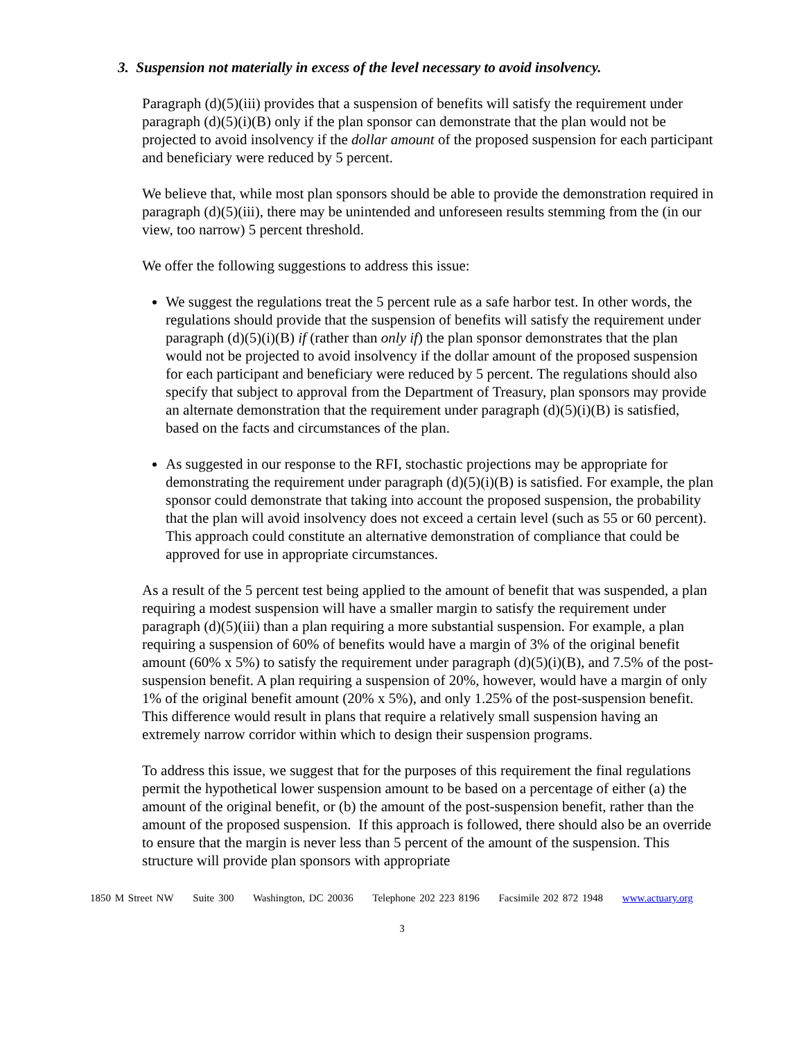3. Suspension not materially in excess of the level necessary to avoid insolvency.
Paragraph (d)(5)(iii) provides that a suspension of benefits will satisfy the requirement under paragraph (d)(5)(i)(B) only if the plan sponsor can demonstrate that the plan would not be projected to avoid insolvency if the dollar amount of the proposed suspension for each participant and beneficiary were reduced by 5 percent.
We believe that, while most plan sponsors should be able to provide the demonstration required in paragraph (d)(5)(iii), there may be unintended and unforeseen results stemming from the (in our view, too narrow) 5 percent threshold.
We offer the following suggestions to address this issue:
We suggest the regulations treat the 5 percent rule as a safe harbor test. In other words, the regulations should provide that the suspension of benefits will satisfy the requirement under paragraph (d)(5)(i)(B) if (rather than only if) the plan sponsor demonstrates that the plan would not be projected to avoid insolvency if the dollar amount of the proposed suspension for each participant and beneficiary were reduced by 5 percent. The regulations should also specify that subject to approval from the Department of Treasury, plan sponsors may provide an alternate demonstration that the requirement under paragraph (d)(5)(i)(B) is satisfied, based on the facts and circumstances of the plan.
As suggested in our response to the RFI, stochastic projections may be appropriate for demonstrating the requirement under paragraph (d)(5)(i)(B) is satisfied. For example, the plan sponsor could demonstrate that taking into account the proposed suspension, the probability that the plan will avoid insolvency does not exceed a certain level (such as 55 or 60 percent). This approach could constitute an alternative demonstration of compliance that could be approved for use in appropriate circumstances.
As a result of the 5 percent test being applied to the amount of benefit that was suspended, a plan requiring a modest suspension will have a smaller margin to satisfy the requirement under paragraph (d)(5)(iii) than a plan requiring a more substantial suspension. For example, a plan requiring a suspension of 60% of benefits would have a margin of 3% of the original benefit amount (60% x 5%) to satisfy the requirement under paragraph (d)(5)(i)(B), and 7.5% of the post-suspension benefit. A plan requiring a suspension of 20%, however, would have a margin of only 1% of the original benefit amount (20% x 5%), and only 1.25% of the post-suspension benefit. This difference would result in plans that require a relatively small suspension having an extremely narrow corridor within which to design their suspension programs.
To address this issue, we suggest that for the purposes of this requirement the final regulations permit the hypothetical lower suspension amount to be based on a percentage of either (a) the amount of the original benefit, or (b) the amount of the post-suspension benefit, rather than the amount of the proposed suspension. If this approach is followed, there should also be an override to ensure that the margin is never less than 5 percent of the amount of the suspension. This structure will provide plan sponsors with appropriate
1850 M Street NW Suite 300 Washington, DC 20036 Telephone 202 223 8196 Facsimile 202 872 1948 www.actuary.org
3